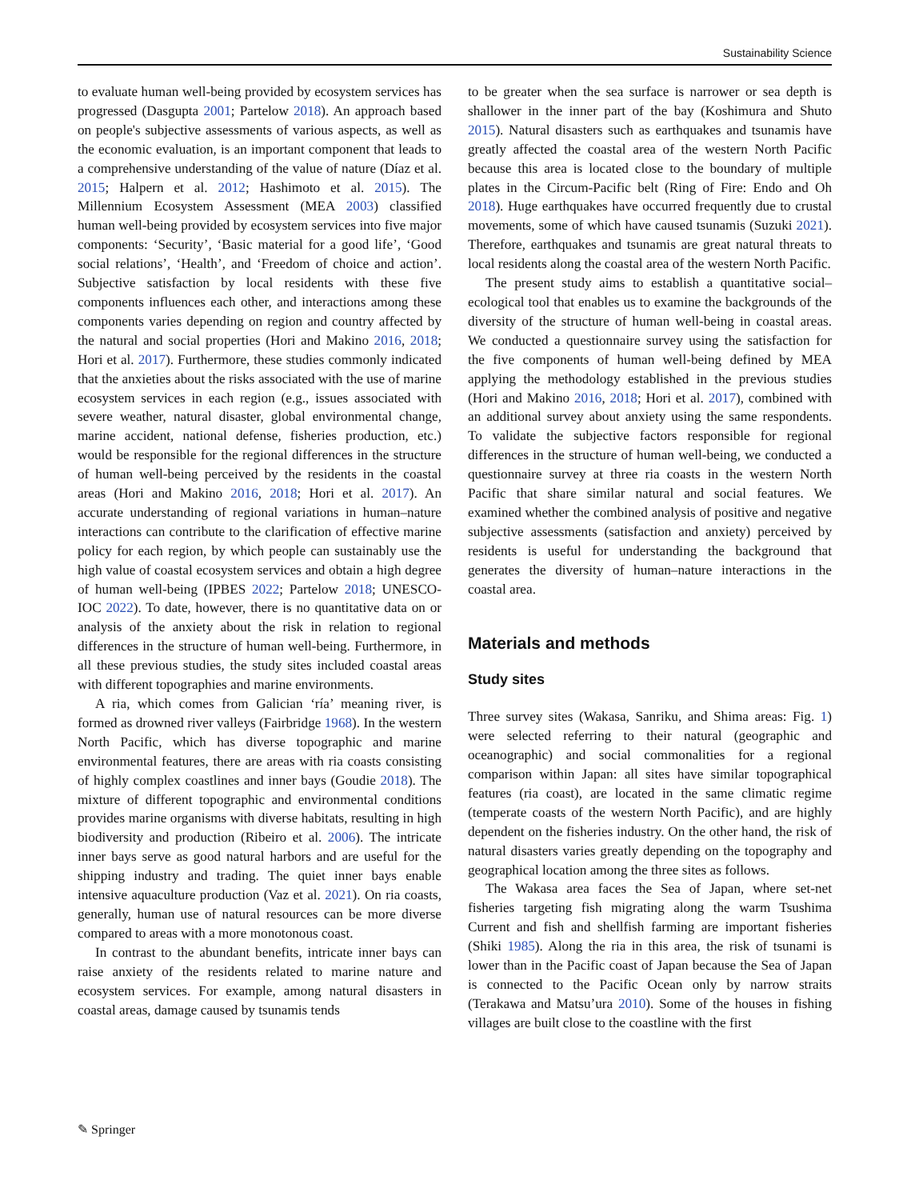Sustainability Science
to evaluate human well-being provided by ecosystem services has progressed (Dasgupta 2001; Partelow 2018). An approach based on people's subjective assessments of various aspects, as well as the economic evaluation, is an important component that leads to a comprehensive understanding of the value of nature (Díaz et al. 2015; Halpern et al. 2012; Hashimoto et al. 2015). The Millennium Ecosystem Assessment (MEA 2003) classified human well-being provided by ecosystem services into five major components: ‘Security’, ‘Basic material for a good life’, ‘Good social relations’, ‘Health’, and ‘Freedom of choice and action’. Subjective satisfaction by local residents with these five components influences each other, and interactions among these components varies depending on region and country affected by the natural and social properties (Hori and Makino 2016, 2018; Hori et al. 2017). Furthermore, these studies commonly indicated that the anxieties about the risks associated with the use of marine ecosystem services in each region (e.g., issues associated with severe weather, natural disaster, global environmental change, marine accident, national defense, fisheries production, etc.) would be responsible for the regional differences in the structure of human well-being perceived by the residents in the coastal areas (Hori and Makino 2016, 2018; Hori et al. 2017). An accurate understanding of regional variations in human–nature interactions can contribute to the clarification of effective marine policy for each region, by which people can sustainably use the high value of coastal ecosystem services and obtain a high degree of human well-being (IPBES 2022; Partelow 2018; UNESCO-IOC 2022). To date, however, there is no quantitative data on or analysis of the anxiety about the risk in relation to regional differences in the structure of human well-being. Furthermore, in all these previous studies, the study sites included coastal areas with different topographies and marine environments.
A ria, which comes from Galician ‘ría’ meaning river, is formed as drowned river valleys (Fairbridge 1968). In the western North Pacific, which has diverse topographic and marine environmental features, there are areas with ria coasts consisting of highly complex coastlines and inner bays (Goudie 2018). The mixture of different topographic and environmental conditions provides marine organisms with diverse habitats, resulting in high biodiversity and production (Ribeiro et al. 2006). The intricate inner bays serve as good natural harbors and are useful for the shipping industry and trading. The quiet inner bays enable intensive aquaculture production (Vaz et al. 2021). On ria coasts, generally, human use of natural resources can be more diverse compared to areas with a more monotonous coast.
In contrast to the abundant benefits, intricate inner bays can raise anxiety of the residents related to marine nature and ecosystem services. For example, among natural disasters in coastal areas, damage caused by tsunamis tends
to be greater when the sea surface is narrower or sea depth is shallower in the inner part of the bay (Koshimura and Shuto 2015). Natural disasters such as earthquakes and tsunamis have greatly affected the coastal area of the western North Pacific because this area is located close to the boundary of multiple plates in the Circum-Pacific belt (Ring of Fire: Endo and Oh 2018). Huge earthquakes have occurred frequently due to crustal movements, some of which have caused tsunamis (Suzuki 2021). Therefore, earthquakes and tsunamis are great natural threats to local residents along the coastal area of the western North Pacific.
The present study aims to establish a quantitative social–ecological tool that enables us to examine the backgrounds of the diversity of the structure of human well-being in coastal areas. We conducted a questionnaire survey using the satisfaction for the five components of human well-being defined by MEA applying the methodology established in the previous studies (Hori and Makino 2016, 2018; Hori et al. 2017), combined with an additional survey about anxiety using the same respondents. To validate the subjective factors responsible for regional differences in the structure of human well-being, we conducted a questionnaire survey at three ria coasts in the western North Pacific that share similar natural and social features. We examined whether the combined analysis of positive and negative subjective assessments (satisfaction and anxiety) perceived by residents is useful for understanding the background that generates the diversity of human–nature interactions in the coastal area.
Materials and methods
Study sites
Three survey sites (Wakasa, Sanriku, and Shima areas: Fig. 1) were selected referring to their natural (geographic and oceanographic) and social commonalities for a regional comparison within Japan: all sites have similar topographical features (ria coast), are located in the same climatic regime (temperate coasts of the western North Pacific), and are highly dependent on the fisheries industry. On the other hand, the risk of natural disasters varies greatly depending on the topography and geographical location among the three sites as follows.
The Wakasa area faces the Sea of Japan, where set-net fisheries targeting fish migrating along the warm Tsushima Current and fish and shellfish farming are important fisheries (Shiki 1985). Along the ria in this area, the risk of tsunami is lower than in the Pacific coast of Japan because the Sea of Japan is connected to the Pacific Ocean only by narrow straits (Terakawa and Matsu’ura 2010). Some of the houses in fishing villages are built close to the coastline with the first
✎ Springer